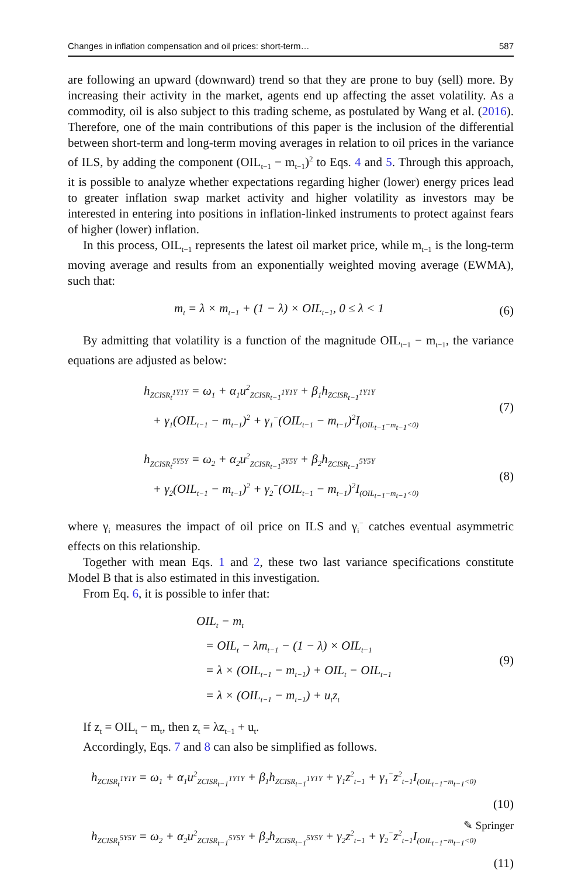Changes in inflation compensation and oil prices: short-term… 587
are following an upward (downward) trend so that they are prone to buy (sell) more. By increasing their activity in the market, agents end up affecting the asset volatility. As a commodity, oil is also subject to this trading scheme, as postulated by Wang et al. (2016). Therefore, one of the main contributions of this paper is the inclusion of the differential between short-term and long-term moving averages in relation to oil prices in the variance of ILS, by adding the component (OIL<sub>t−1</sub> − m<sub>t−1</sub>)<sup>2</sup> to Eqs. 4 and 5. Through this approach, it is possible to analyze whether expectations regarding higher (lower) energy prices lead to greater inflation swap market activity and higher volatility as investors may be interested in entering into positions in inflation-linked instruments to protect against fears of higher (lower) inflation.
In this process, OIL<sub>t−1</sub> represents the latest oil market price, while m<sub>t−1</sub> is the long-term moving average and results from an exponentially weighted moving average (EWMA), such that:
m<sub>t</sub> = λ × m<sub>t−1</sub> + (1 − λ) × OIL<sub>t−1</sub>, 0 ≤ λ < 1
(6)
By admitting that volatility is a function of the magnitude OIL<sub>t−1</sub> − m<sub>t−1</sub>, the variance equations are adjusted as below:
h<sub>ZCISR<sub>t</sub><sup>1Y1Y</sup></sub> = ω<sub>1</sub> + α<sub>1</sub>u<sup>2</sup><sub>ZCISR<sub>t−1</sub><sup>1Y1Y</sup></sub> + β<sub>1</sub>h<sub>ZCISR<sub>t−1</sub><sup>1Y1Y</sup></sub>
+ γ<sub>1</sub>(OIL<sub>t−1</sub> − m<sub>t−1</sub>)<sup>2</sup> + γ<sub>1</sub><sup>−</sup>(OIL<sub>t−1</sub> − m<sub>t−1</sub>)<sup>2</sup>I<sub>(OIL<sub>t−1</sub>−m<sub>t−1</sub><0)</sub>
(7)
h<sub>ZCISR<sub>t</sub><sup>5Y5Y</sup></sub> = ω<sub>2</sub> + α<sub>2</sub>u<sup>2</sup><sub>ZCISR<sub>t−1</sub><sup>5Y5Y</sup></sub> + β<sub>2</sub>h<sub>ZCISR<sub>t−1</sub><sup>5Y5Y</sup></sub>
+ γ<sub>2</sub>(OIL<sub>t−1</sub> − m<sub>t−1</sub>)<sup>2</sup> + γ<sub>2</sub><sup>−</sup>(OIL<sub>t−1</sub> − m<sub>t−1</sub>)<sup>2</sup>I<sub>(OIL<sub>t−1</sub>−m<sub>t−1</sub><0)</sub>
(8)
where γ<sub>i</sub> measures the impact of oil price on ILS and γ<sub>i</sub><sup>−</sup> catches eventual asymmetric effects on this relationship.
Together with mean Eqs. 1 and 2, these two last variance specifications constitute Model B that is also estimated in this investigation.
From Eq. 6, it is possible to infer that:
OIL<sub>t</sub> − m<sub>t</sub>
= OIL<sub>t</sub> − λm<sub>t−1</sub> − (1 − λ) × OIL<sub>t−1</sub>
= λ × (OIL<sub>t−1</sub> − m<sub>t−1</sub>) + OIL<sub>t</sub> − OIL<sub>t−1</sub>
= λ × (OIL<sub>t−1</sub> − m<sub>t−1</sub>) + u<sub>t</sub>z<sub>t</sub>
(9)
If z<sub>t</sub> = OIL<sub>t</sub> − m<sub>t</sub>, then z<sub>t</sub> = λz<sub>t−1</sub> + u<sub>t</sub>.
Accordingly, Eqs. 7 and 8 can also be simplified as follows.
h<sub>ZCISR<sub>t</sub><sup>1Y1Y</sup></sub> = ω<sub>1</sub> + α<sub>1</sub>u<sup>2</sup><sub>ZCISR<sub>t−1</sub><sup>1Y1Y</sup></sub> + β<sub>1</sub>h<sub>ZCISR<sub>t−1</sub><sup>1Y1Y</sup></sub> + γ<sub>1</sub>z<sup>2</sup><sub>t−1</sub> + γ<sub>1</sub><sup>−</sup>z<sup>2</sup><sub>t−1</sub>I<sub>(OIL<sub>t−1</sub>−m<sub>t−1</sub><0)</sub>
(10)
h<sub>ZCISR<sub>t</sub><sup>5Y5Y</sup></sub> = ω<sub>2</sub> + α<sub>2</sub>u<sup>2</sup><sub>ZCISR<sub>t−1</sub><sup>5Y5Y</sup></sub> + β<sub>2</sub>h<sub>ZCISR<sub>t−1</sub><sup>5Y5Y</sup></sub> + γ<sub>2</sub>z<sup>2</sup><sub>t−1</sub> + γ<sub>2</sub><sup>−</sup>z<sup>2</sup><sub>t−1</sub>I<sub>(OIL<sub>t−1</sub>−m<sub>t−1</sub><0)</sub>
(11)
✎ Springer